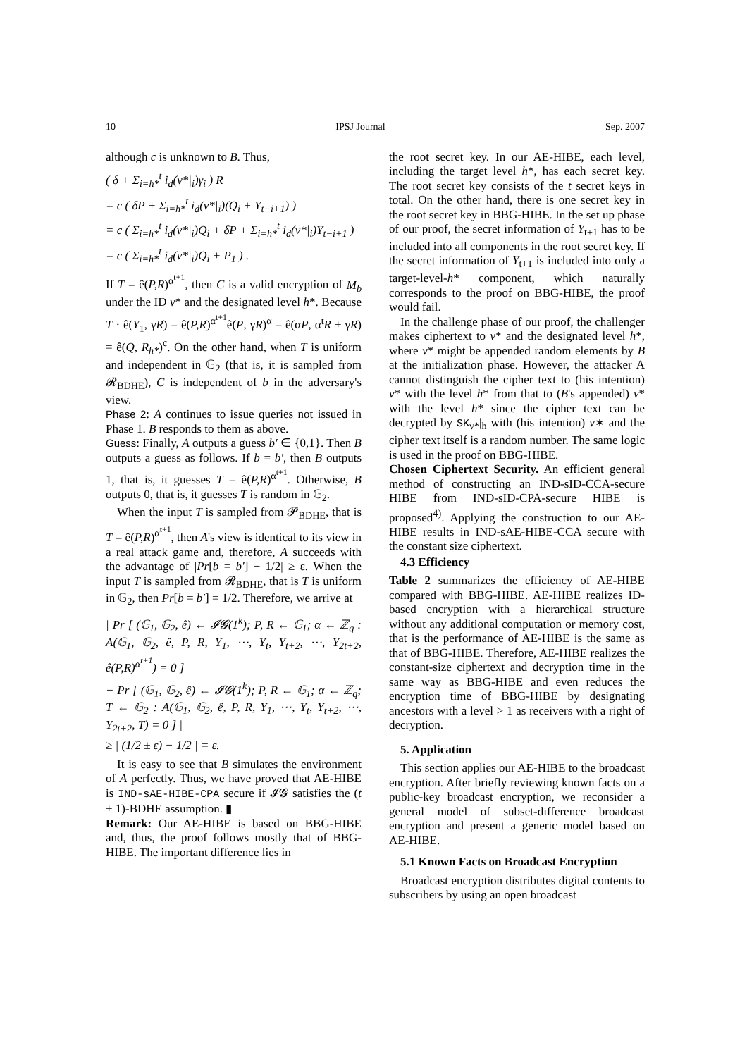10 IPSJ Journal Sep. 2007
although c is unknown to B. Thus,
( δ + Σ<sub>i=h*</sub><sup>t</sup> i<sub>d</sub>(v*|<sub>i</sub>)γ<sub>i</sub> ) R
= c ( δP + Σ<sub>i=h*</sub><sup>t</sup> i<sub>d</sub>(v*|<sub>i</sub>)(Q<sub>i</sub> + Y<sub>t−i+1</sub>) )
= c ( Σ<sub>i=h*</sub><sup>t</sup> i<sub>d</sub>(v*|<sub>i</sub>)Q<sub>i</sub> + δP + Σ<sub>i=h*</sub><sup>t</sup> i<sub>d</sub>(v*|<sub>i</sub>)Y<sub>t−i+1</sub> )
= c ( Σ<sub>i=h*</sub><sup>t</sup> i<sub>d</sub>(v*|<sub>i</sub>)Q<sub>i</sub> + P<sub>1</sub> ) .
If T = ê(P,R)<sup>α<sup>t+1</sup></sup>, then C is a valid encryption of M<sub>b</sub> under the ID v* and the designated level h*. Because T · ê(Y<sub>1</sub>, γR) = ê(P,R)<sup>α<sup>t+1</sup></sup>ê(P, γR)<sup>α</sup> = ê(αP, α<sup>t</sup>R + γR) = ê(Q, R<sub>h*</sub>)<sup>c</sup>. On the other hand, when T is uniform and independent in 𝔾<sub>2</sub> (that is, it is sampled from 𝓡<sub>BDHE</sub>), C is independent of b in the adversary's view.
Phase 2: A continues to issue queries not issued in Phase 1. B responds to them as above.
Guess: Finally, A outputs a guess b' ∈ {0,1}. Then B outputs a guess as follows. If b = b', then B outputs 1, that is, it guesses T = ê(P,R)<sup>α<sup>t+1</sup></sup>. Otherwise, B outputs 0, that is, it guesses T is random in 𝔾<sub>2</sub>.
When the input T is sampled from 𝓟<sub>BDHE</sub>, that is T = ê(P,R)<sup>α<sup>t+1</sup></sup>, then A's view is identical to its view in a real attack game and, therefore, A succeeds with the advantage of |Pr[b = b'] − 1/2| ≥ ε. When the input T is sampled from 𝓡<sub>BDHE</sub>, that is T is uniform in 𝔾<sub>2</sub>, then Pr[b = b'] = 1/2. Therefore, we arrive at
| Pr [ (𝔾<sub>1</sub>, 𝔾<sub>2</sub>, ê) ← 𝓘𝓖(1<sup>k</sup>); P, R ← 𝔾<sub>1</sub>; α ← ℤ<sub>q</sub> : A(𝔾<sub>1</sub>, 𝔾<sub>2</sub>, ê, P, R, Y<sub>1</sub>, ⋯, Y<sub>t</sub>, Y<sub>t+2</sub>, ⋯, Y<sub>2t+2</sub>, ê(P,R)<sup>α<sup>t+1</sup></sup>) = 0 ]
− Pr [ (𝔾<sub>1</sub>, 𝔾<sub>2</sub>, ê) ← 𝓘𝓖(1<sup>k</sup>); P, R ← 𝔾<sub>1</sub>; α ← ℤ<sub>q</sub>; T ← 𝔾<sub>2</sub> : A(𝔾<sub>1</sub>, 𝔾<sub>2</sub>, ê, P, R, Y<sub>1</sub>, ⋯, Y<sub>t</sub>, Y<sub>t+2</sub>, ⋯, Y<sub>2t+2</sub>, T) = 0 ] |
≥ | (1/2 ± ε) − 1/2 | = ε.
It is easy to see that B simulates the environment of A perfectly. Thus, we have proved that AE-HIBE is IND-sAE-HIBE-CPA secure if 𝓘𝓖 satisfies the (t + 1)-BDHE assumption. ▮
Remark: Our AE-HIBE is based on BBG-HIBE and, thus, the proof follows mostly that of BBG-HIBE. The important difference lies in
the root secret key. In our AE-HIBE, each level, including the target level h*, has each secret key. The root secret key consists of the t secret keys in total. On the other hand, there is one secret key in the root secret key in BBG-HIBE. In the set up phase of our proof, the secret information of Y<sub>t+1</sub> has to be included into all components in the root secret key. If the secret information of Y<sub>t+1</sub> is included into only a target-level-h* component, which naturally corresponds to the proof on BBG-HIBE, the proof would fail.
In the challenge phase of our proof, the challenger makes ciphertext to v* and the designated level h*, where v* might be appended random elements by B at the initialization phase. However, the attacker A cannot distinguish the cipher text to (his intention) v* with the level h* from that to (B's appended) v* with the level h* since the cipher text can be decrypted by SK<sub>v*</sub>|<sub>h</sub> with (his intention) v∗ and the cipher text itself is a random number. The same logic is used in the proof on BBG-HIBE.
Chosen Ciphertext Security. An efficient general method of constructing an IND-sID-CCA-secure HIBE from IND-sID-CPA-secure HIBE is proposed<sup>4)</sup>. Applying the construction to our AE-HIBE results in IND-sAE-HIBE-CCA secure with the constant size ciphertext.
4.3 Efficiency
Table 2 summarizes the efficiency of AE-HIBE compared with BBG-HIBE. AE-HIBE realizes ID-based encryption with a hierarchical structure without any additional computation or memory cost, that is the performance of AE-HIBE is the same as that of BBG-HIBE. Therefore, AE-HIBE realizes the constant-size ciphertext and decryption time in the same way as BBG-HIBE and even reduces the encryption time of BBG-HIBE by designating ancestors with a level > 1 as receivers with a right of decryption.
5. Application
This section applies our AE-HIBE to the broadcast encryption. After briefly reviewing known facts on a public-key broadcast encryption, we reconsider a general model of subset-difference broadcast encryption and present a generic model based on AE-HIBE.
5.1 Known Facts on Broadcast Encryption
Broadcast encryption distributes digital contents to subscribers by using an open broadcast